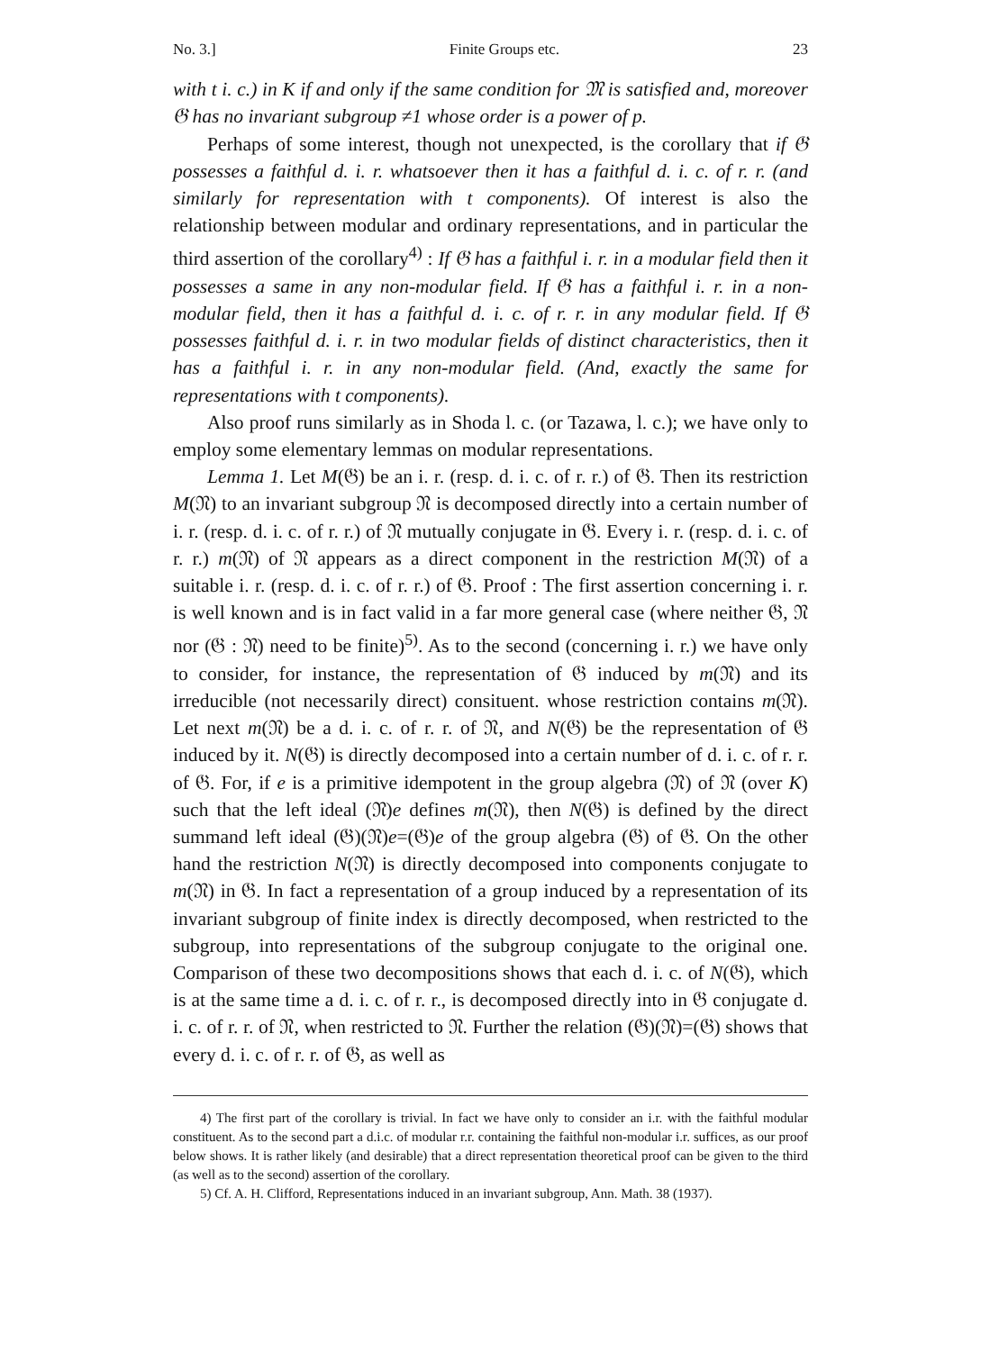No. 3.] Finite Groups etc. 23
with t i. c.) in K if and only if the same condition for 𝔐 is satisfied and, moreover 𝔊 has no invariant subgroup ≠1 whose order is a power of p.
Perhaps of some interest, though not unexpected, is the corollary that if 𝔊 possesses a faithful d. i. r. whatsoever then it has a faithful d. i. c. of r. r. (and similarly for representation with t components). Of interest is also the relationship between modular and ordinary representations, and in particular the third assertion of the corollary<sup>4)</sup> : If 𝔊 has a faithful i. r. in a modular field then it possesses a same in any non-modular field. If 𝔊 has a faithful i. r. in a non-modular field, then it has a faithful d. i. c. of r. r. in any modular field. If 𝔊 possesses faithful d. i. r. in two modular fields of distinct characteristics, then it has a faithful i. r. in any non-modular field. (And, exactly the same for representations with t components).
Also proof runs similarly as in Shoda l. c. (or Tazawa, l. c.); we have only to employ some elementary lemmas on modular representations.
Lemma 1. Let M(𝔊) be an i. r. (resp. d. i. c. of r. r.) of 𝔊. Then its restriction M(𝔑) to an invariant subgroup 𝔑 is decomposed directly into a certain number of i. r. (resp. d. i. c. of r. r.) of 𝔑 mutually conjugate in 𝔊. Every i. r. (resp. d. i. c. of r. r.) m(𝔑) of 𝔑 appears as a direct component in the restriction M(𝔑) of a suitable i. r. (resp. d. i. c. of r. r.) of 𝔊. Proof : The first assertion concerning i. r. is well known and is in fact valid in a far more general case (where neither 𝔊, 𝔑 nor (𝔊 : 𝔑) need to be finite)<sup>5)</sup>. As to the second (concerning i. r.) we have only to consider, for instance, the representation of 𝔊 induced by m(𝔑) and its irreducible (not necessarily direct) consituent. whose restriction contains m(𝔑). Let next m(𝔑) be a d. i. c. of r. r. of 𝔑, and N(𝔊) be the representation of 𝔊 induced by it. N(𝔊) is directly decomposed into a certain number of d. i. c. of r. r. of 𝔊. For, if e is a primitive idempotent in the group algebra (𝔑) of 𝔑 (over K) such that the left ideal (𝔑)e defines m(𝔑), then N(𝔊) is defined by the direct summand left ideal (𝔊)(𝔑)e=(𝔊)e of the group algebra (𝔊) of 𝔊. On the other hand the restriction N(𝔑) is directly decomposed into components conjugate to m(𝔑) in 𝔊. In fact a representation of a group induced by a representation of its invariant subgroup of finite index is directly decomposed, when restricted to the subgroup, into representations of the subgroup conjugate to the original one. Comparison of these two decompositions shows that each d. i. c. of N(𝔊), which is at the same time a d. i. c. of r. r., is decomposed directly into in 𝔊 conjugate d. i. c. of r. r. of 𝔑, when restricted to 𝔑. Further the relation (𝔊)(𝔑)=(𝔊) shows that every d. i. c. of r. r. of 𝔊, as well as
4) The first part of the corollary is trivial. In fact we have only to consider an i.r. with the faithful modular constituent. As to the second part a d.i.c. of modular r.r. containing the faithful non-modular i.r. suffices, as our proof below shows. It is rather likely (and desirable) that a direct representation theoretical proof can be given to the third (as well as to the second) assertion of the corollary.
5) Cf. A. H. Clifford, Representations induced in an invariant subgroup, Ann. Math. 38 (1937).